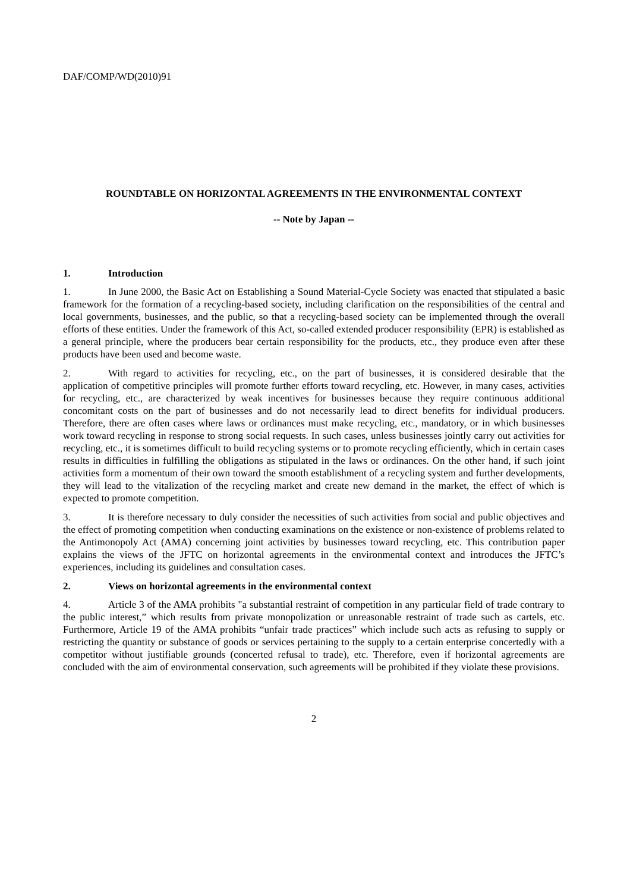DAF/COMP/WD(2010)91
ROUNDTABLE ON HORIZONTAL AGREEMENTS IN THE ENVIRONMENTAL CONTEXT
-- Note by Japan --
1. Introduction
1. In June 2000, the Basic Act on Establishing a Sound Material-Cycle Society was enacted that stipulated a basic framework for the formation of a recycling-based society, including clarification on the responsibilities of the central and local governments, businesses, and the public, so that a recycling-based society can be implemented through the overall efforts of these entities. Under the framework of this Act, so-called extended producer responsibility (EPR) is established as a general principle, where the producers bear certain responsibility for the products, etc., they produce even after these products have been used and become waste.
2. With regard to activities for recycling, etc., on the part of businesses, it is considered desirable that the application of competitive principles will promote further efforts toward recycling, etc. However, in many cases, activities for recycling, etc., are characterized by weak incentives for businesses because they require continuous additional concomitant costs on the part of businesses and do not necessarily lead to direct benefits for individual producers. Therefore, there are often cases where laws or ordinances must make recycling, etc., mandatory, or in which businesses work toward recycling in response to strong social requests. In such cases, unless businesses jointly carry out activities for recycling, etc., it is sometimes difficult to build recycling systems or to promote recycling efficiently, which in certain cases results in difficulties in fulfilling the obligations as stipulated in the laws or ordinances. On the other hand, if such joint activities form a momentum of their own toward the smooth establishment of a recycling system and further developments, they will lead to the vitalization of the recycling market and create new demand in the market, the effect of which is expected to promote competition.
3. It is therefore necessary to duly consider the necessities of such activities from social and public objectives and the effect of promoting competition when conducting examinations on the existence or non-existence of problems related to the Antimonopoly Act (AMA) concerning joint activities by businesses toward recycling, etc. This contribution paper explains the views of the JFTC on horizontal agreements in the environmental context and introduces the JFTC’s experiences, including its guidelines and consultation cases.
2. Views on horizontal agreements in the environmental context
4. Article 3 of the AMA prohibits "a substantial restraint of competition in any particular field of trade contrary to the public interest,” which results from private monopolization or unreasonable restraint of trade such as cartels, etc. Furthermore, Article 19 of the AMA prohibits “unfair trade practices” which include such acts as refusing to supply or restricting the quantity or substance of goods or services pertaining to the supply to a certain enterprise concertedly with a competitor without justifiable grounds (concerted refusal to trade), etc. Therefore, even if horizontal agreements are concluded with the aim of environmental conservation, such agreements will be prohibited if they violate these provisions.
2